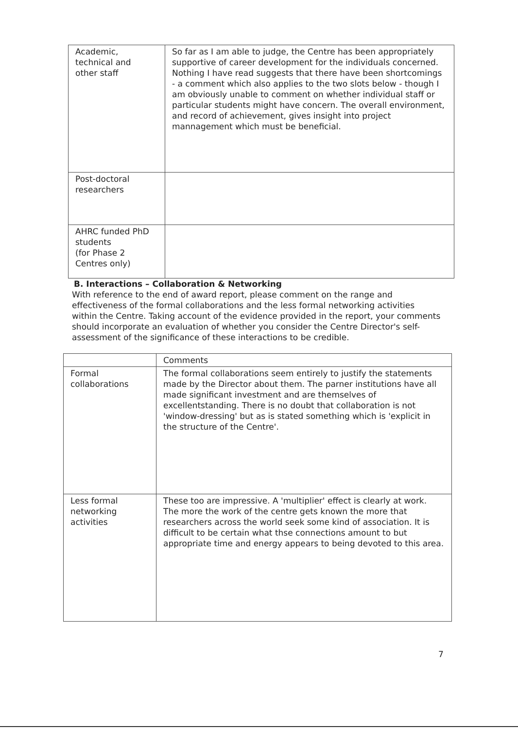| Academic, technical and other staff | So far as I am able to judge, the Centre has been appropriately supportive of career development for the individuals concerned. Nothing I have read suggests that there have been shortcomings - a comment which also applies to the two slots below - though I am obviously unable to comment on whether individual staff or particular students might have concern. The overall environment, and record of achievement, gives insight into project mannagement which must be beneficial. |
| Post-doctoral researchers | |
| AHRC funded PhD students (for Phase 2 Centres only) | |
B. Interactions – Collaboration & Networking
With reference to the end of award report, please comment on the range and effectiveness of the formal collaborations and the less formal networking activities within the Centre. Taking account of the evidence provided in the report, your comments should incorporate an evaluation of whether you consider the Centre Director's self-assessment of the significance of these interactions to be credible.
| | Comments |
| Formal collaborations | The formal collaborations seem entirely to justify the statements made by the Director about them. The parner institutions have all made significant investment and are themselves of excellentstanding. There is no doubt that collaboration is not 'window-dressing' but as is stated something which is 'explicit in the structure of the Centre'. |
| Less formal networking activities | These too are impressive. A 'multiplier' effect is clearly at work. The more the work of the centre gets known the more that researchers across the world seek some kind of association. It is difficult to be certain what thse connections amount to but appropriate time and energy appears to being devoted to this area. |
7